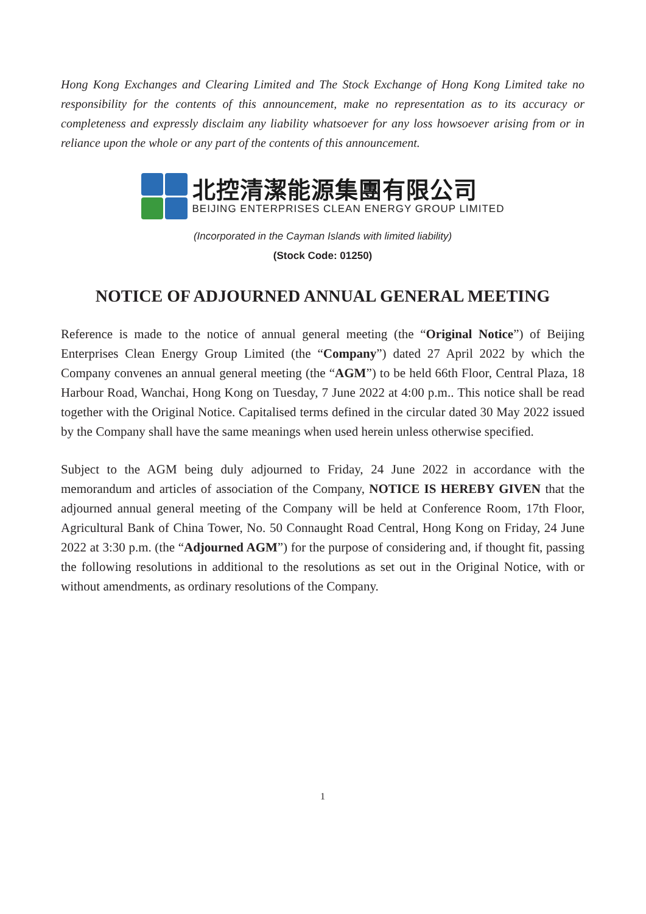Hong Kong Exchanges and Clearing Limited and The Stock Exchange of Hong Kong Limited take no responsibility for the contents of this announcement, make no representation as to its accuracy or completeness and expressly disclaim any liability whatsoever for any loss howsoever arising from or in reliance upon the whole or any part of the contents of this announcement.
北控清潔能源集團有限公司
BEIJING ENTERPRISES CLEAN ENERGY GROUP LIMITED
(Incorporated in the Cayman Islands with limited liability)
(Stock Code: 01250)
NOTICE OF ADJOURNED ANNUAL GENERAL MEETING
Reference is made to the notice of annual general meeting (the “Original Notice”) of Beijing Enterprises Clean Energy Group Limited (the “Company”) dated 27 April 2022 by which the Company convenes an annual general meeting (the “AGM”) to be held 66th Floor, Central Plaza, 18 Harbour Road, Wanchai, Hong Kong on Tuesday, 7 June 2022 at 4:00 p.m.. This notice shall be read together with the Original Notice. Capitalised terms defined in the circular dated 30 May 2022 issued by the Company shall have the same meanings when used herein unless otherwise specified.
Subject to the AGM being duly adjourned to Friday, 24 June 2022 in accordance with the memorandum and articles of association of the Company, NOTICE IS HEREBY GIVEN that the adjourned annual general meeting of the Company will be held at Conference Room, 17th Floor, Agricultural Bank of China Tower, No. 50 Connaught Road Central, Hong Kong on Friday, 24 June 2022 at 3:30 p.m. (the “Adjourned AGM”) for the purpose of considering and, if thought fit, passing the following resolutions in additional to the resolutions as set out in the Original Notice, with or without amendments, as ordinary resolutions of the Company.
1